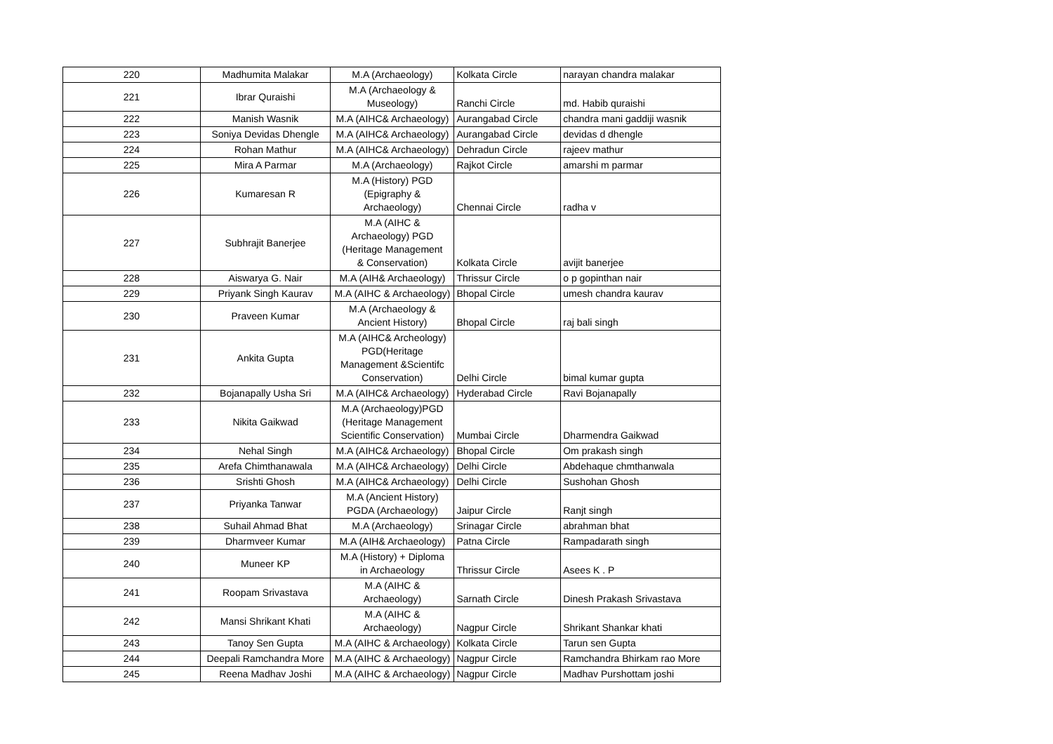| 220 | Madhumita Malakar | M.A (Archaeology) | Kolkata Circle | narayan chandra malakar |
| 221 | Ibrar Quraishi | M.A (Archaeology & Museology) | Ranchi Circle | md. Habib quraishi |
| 222 | Manish Wasnik | M.A (AIHC& Archaeology) | Aurangabad Circle | chandra mani gaddiji wasnik |
| 223 | Soniya Devidas Dhengle | M.A (AIHC& Archaeology) | Aurangabad Circle | devidas d dhengle |
| 224 | Rohan Mathur | M.A (AIHC& Archaeology) | Dehradun Circle | rajeev mathur |
| 225 | Mira A Parmar | M.A (Archaeology) | Rajkot Circle | amarshi m parmar |
| 226 | Kumaresan R | M.A (History) PGD (Epigraphy & Archaeology) | Chennai Circle | radha v |
| 227 | Subhrajit Banerjee | M.A (AIHC & Archaeology) PGD (Heritage Management & Conservation) | Kolkata Circle | avijit banerjee |
| 228 | Aiswarya G. Nair | M.A (AIH& Archaeology) | Thrissur Circle | o p gopinthan nair |
| 229 | Priyank Singh Kaurav | M.A (AIHC & Archaeology) | Bhopal Circle | umesh chandra kaurav |
| 230 | Praveen Kumar | M.A (Archaeology & Ancient History) | Bhopal Circle | raj bali singh |
| 231 | Ankita Gupta | M.A (AIHC& Archeology) PGD(Heritage Management &Scientifc Conservation) | Delhi Circle | bimal kumar gupta |
| 232 | Bojanapally Usha Sri | M.A (AIHC& Archaeology) | Hyderabad Circle | Ravi Bojanapally |
| 233 | Nikita Gaikwad | M.A (Archaeology)PGD (Heritage Management Scientific Conservation) | Mumbai Circle | Dharmendra Gaikwad |
| 234 | Nehal Singh | M.A (AIHC& Archaeology) | Bhopal Circle | Om prakash singh |
| 235 | Arefa Chimthanawala | M.A (AIHC& Archaeology) | Delhi Circle | Abdehaque chmthanwala |
| 236 | Srishti Ghosh | M.A (AIHC& Archaeology) | Delhi Circle | Sushohan Ghosh |
| 237 | Priyanka Tanwar | M.A (Ancient History) PGDA (Archaeology) | Jaipur Circle | Ranjt singh |
| 238 | Suhail Ahmad Bhat | M.A (Archaeology) | Srinagar Circle | abrahman bhat |
| 239 | Dharmveer Kumar | M.A (AIH& Archaeology) | Patna Circle | Rampadarath singh |
| 240 | Muneer KP | M.A (History) + Diploma in Archaeology | Thrissur Circle | Asees K . P |
| 241 | Roopam Srivastava | M.A (AIHC & Archaeology) | Sarnath Circle | Dinesh Prakash Srivastava |
| 242 | Mansi Shrikant Khati | M.A (AIHC & Archaeology) | Nagpur Circle | Shrikant Shankar khati |
| 243 | Tanoy Sen Gupta | M.A (AIHC & Archaeology) | Kolkata Circle | Tarun sen Gupta |
| 244 | Deepali Ramchandra More | M.A (AIHC & Archaeology) | Nagpur Circle | Ramchandra Bhirkam rao More |
| 245 | Reena Madhav Joshi | M.A (AIHC & Archaeology) | Nagpur Circle | Madhav Purshottam joshi |